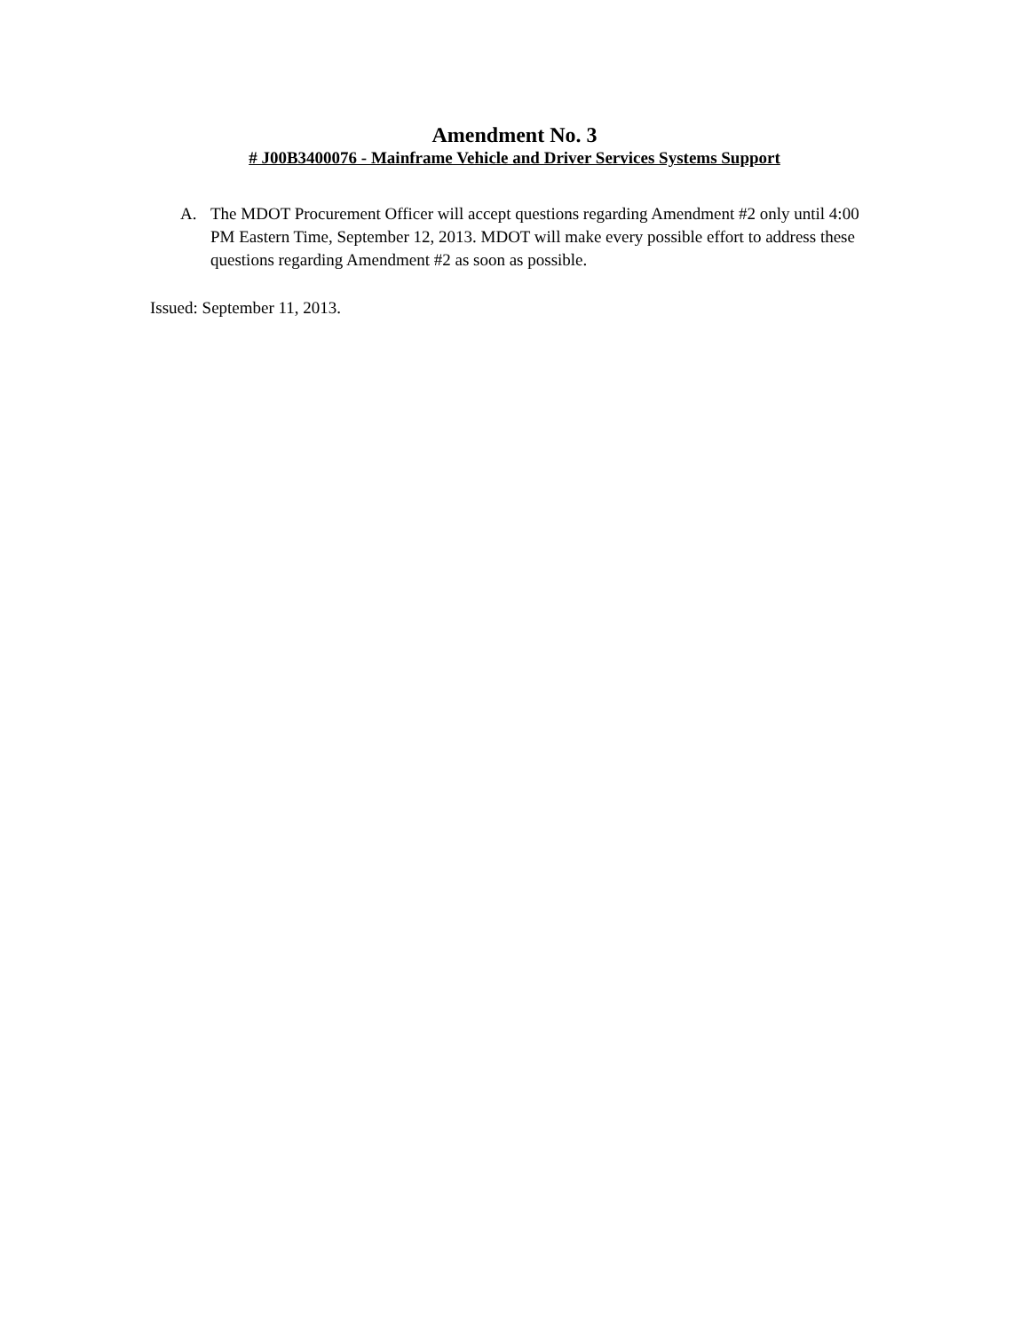Amendment No. 3
# J00B3400076 - Mainframe Vehicle and Driver Services Systems Support
A. The MDOT Procurement Officer will accept questions regarding Amendment #2 only until 4:00 PM Eastern Time, September 12, 2013. MDOT will make every possible effort to address these questions regarding Amendment #2 as soon as possible.
Issued: September 11, 2013.